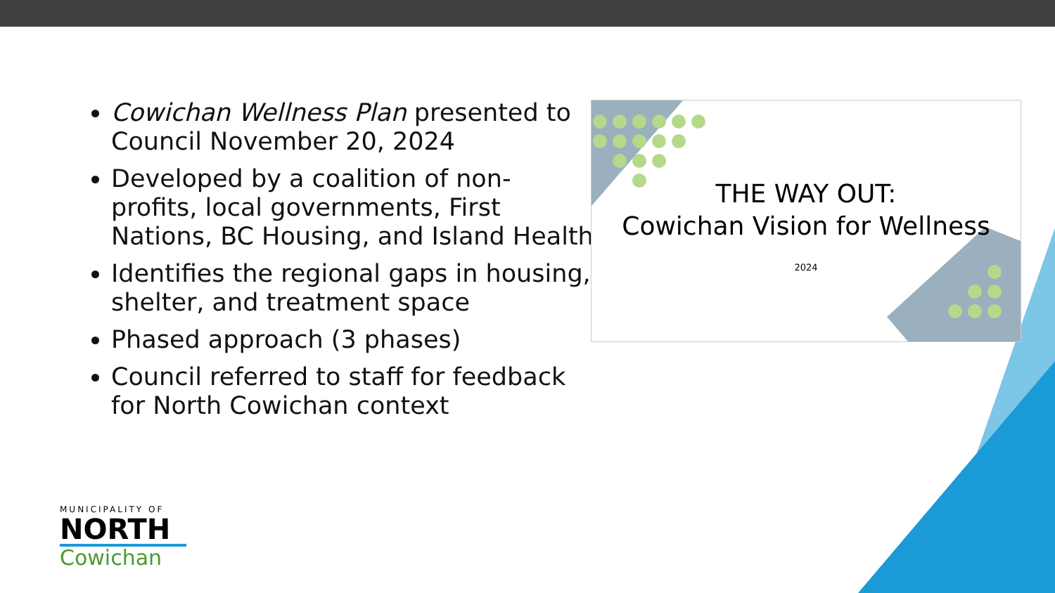Cowichan Wellness Plan presented to Council November 20, 2024
Developed by a coalition of non-profits, local governments, First Nations, BC Housing, and Island Health
Identifies the regional gaps in housing, shelter, and treatment space
Phased approach (3 phases)
Council referred to staff for feedback for North Cowichan context
THE WAY OUT:
Cowichan Vision for Wellness
2024
MUNICIPALITY OF
NORTH
Cowichan